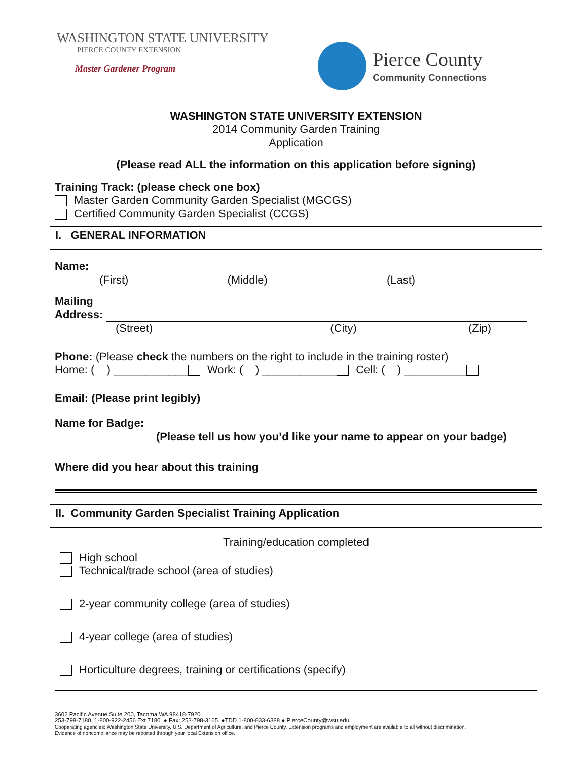WASHINGTON STATE UNIVERSITY
PIERCE COUNTY EXTENSION
Master Gardener Program
Pierce County
Community Connections
WASHINGTON STATE UNIVERSITY EXTENSION
2014 Community Garden Training
Application
(Please read ALL the information on this application before signing)
Training Track: (please check one box)
Master Garden Community Garden Specialist (MGCGS)
Certified Community Garden Specialist (CCGS)
I. GENERAL INFORMATION
Name:
(First) (Middle) (Last)
Mailing
Address:
(Street) (City) (Zip)
Phone: (Please check the numbers on the right to include in the training roster)
Home: ( ) ____________ Work: ( ) ____________ Cell: ( ) __________
Email: (Please print legibly)
Name for Badge:
(Please tell us how you’d like your name to appear on your badge)
Where did you hear about this training
II. Community Garden Specialist Training Application
Training/education completed
High school
Technical/trade school (area of studies)
2-year community college (area of studies)
4-year college (area of studies)
Horticulture degrees, training or certifications (specify)
3602 Pacific Avenue Suite 200, Tacoma WA 98418-7920
253-798-7180, 1-800-922-2456 Ext 7180 ● Fax: 253-798-3165 ●TDD 1-800-833-6388 ● PierceCounty@wsu.edu
Cooperating agencies: Washington State University, U.S. Department of Agriculture, and Pierce County. Extension programs and employment are available to all without discrimination.
Evidence of noncompliance may be reported through your local Extension office.